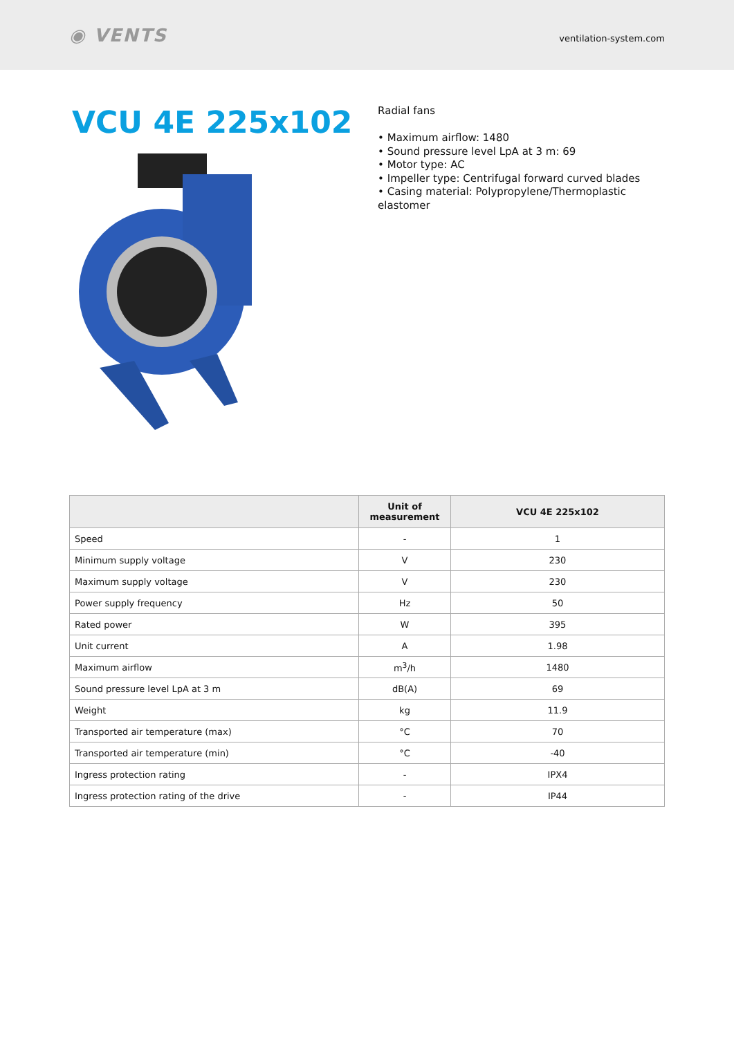◉ VENTS
ventilation-system.com
VCU 4E 225x102
Radial fans
• Maximum airflow: 1480
• Sound pressure level LpA at 3 m: 69
• Motor type: AC
• Impeller type: Centrifugal forward curved blades
• Casing material: Polypropylene/Thermoplastic elastomer
| | Unit of measurement | VCU 4E 225x102 |
| --- | --- | --- |
| Speed | - | 1 |
| Minimum supply voltage | V | 230 |
| Maximum supply voltage | V | 230 |
| Power supply frequency | Hz | 50 |
| Rated power | W | 395 |
| Unit current | A | 1.98 |
| Maximum airflow | m<sup>3</sup>/h | 1480 |
| Sound pressure level LpA at 3 m | dB(A) | 69 |
| Weight | kg | 11.9 |
| Transported air temperature (max) | °C | 70 |
| Transported air temperature (min) | °C | -40 |
| Ingress protection rating | - | IPX4 |
| Ingress protection rating of the drive | - | IP44 |